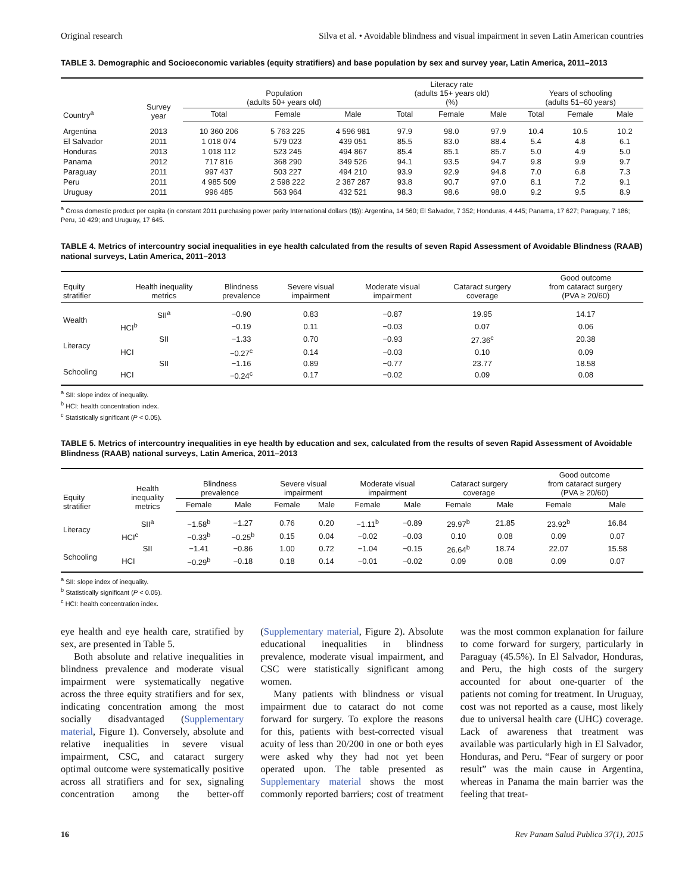Original research Silva et al. • Avoidable blindness and visual impairment in seven Latin American countries
TABLE 3. Demographic and Socioeconomic variables (equity stratifiers) and base population by sex and survey year, Latin America, 2011–2013
| Country<sup>a</sup> | Survey year | Population (adults 50+ years old) | | | Literacy rate (adults 15+ years old) (%) | | | Years of schooling (adults 51–60 years) | | |
| --- | --- | --- | --- | --- | --- | --- | --- | --- | --- | --- |
| | | Total | Female | Male | Total | Female | Male | Total | Female | Male |
| Argentina | 2013 | 10 360 206 | 5 763 225 | 4 596 981 | 97.9 | 98.0 | 97.9 | 10.4 | 10.5 | 10.2 |
| El Salvador | 2011 | 1 018 074 | 579 023 | 439 051 | 85.5 | 83.0 | 88.4 | 5.4 | 4.8 | 6.1 |
| Honduras | 2013 | 1 018 112 | 523 245 | 494 867 | 85.4 | 85.1 | 85.7 | 5.0 | 4.9 | 5.0 |
| Panama | 2012 | 717 816 | 368 290 | 349 526 | 94.1 | 93.5 | 94.7 | 9.8 | 9.9 | 9.7 |
| Paraguay | 2011 | 997 437 | 503 227 | 494 210 | 93.9 | 92.9 | 94.8 | 7.0 | 6.8 | 7.3 |
| Peru | 2011 | 4 985 509 | 2 598 222 | 2 387 287 | 93.8 | 90.7 | 97.0 | 8.1 | 7.2 | 9.1 |
| Uruguay | 2011 | 996 485 | 563 964 | 432 521 | 98.3 | 98.6 | 98.0 | 9.2 | 9.5 | 8.9 |
<sup>a</sup> Gross domestic product per capita (in constant 2011 purchasing power parity International dollars (I$)): Argentina, 14 560; El Salvador, 7 352; Honduras, 4 445; Panama, 17 627; Paraguay, 7 186; Peru, 10 429; and Uruguay, 17 645.
TABLE 4. Metrics of intercountry social inequalities in eye health calculated from the results of seven Rapid Assessment of Avoidable Blindness (RAAB) national surveys, Latin America, 2011–2013
| Equity stratifier | Health inequality metrics | Blindness prevalence | Severe visual impairment | Moderate visual impairment | Cataract surgery coverage | Good outcome from cataract surgery (PVA ≥ 20/60) |
| --- | --- | --- | --- | --- | --- | --- |
| Wealth | SII<sup>a</sup> | −0.90 | 0.83 | −0.87 | 19.95 | 14.17 |
| | HCI<sup>b</sup> | −0.19 | 0.11 | −0.03 | 0.07 | 0.06 |
| Literacy | SII | −1.33 | 0.70 | −0.93 | 27.36<sup>c</sup> | 20.38 |
| | HCI | −0.27<sup>c</sup> | 0.14 | −0.03 | 0.10 | 0.09 |
| Schooling | SII | −1.16 | 0.89 | −0.77 | 23.77 | 18.58 |
| | HCI | −0.24<sup>c</sup> | 0.17 | −0.02 | 0.09 | 0.08 |
<sup>a</sup> SII: slope index of inequality.
<sup>b</sup> HCI: health concentration index.
<sup>c</sup> Statistically significant (P < 0.05).
TABLE 5. Metrics of intercountry inequalities in eye health by education and sex, calculated from the results of seven Rapid Assessment of Avoidable Blindness (RAAB) national surveys, Latin America, 2011–2013
| Equity stratifier | Health inequality metrics | Blindness prevalence | | Severe visual impairment | | Moderate visual impairment | | Cataract surgery coverage | | Good outcome from cataract surgery (PVA ≥ 20/60) | |
| --- | --- | --- | --- | --- | --- | --- | --- | --- | --- | --- | --- |
| | | Female | Male | Female | Male | Female | Male | Female | Male | Female | Male |
| Literacy | SII<sup>a</sup> | −1.58<sup>b</sup> | −1.27 | 0.76 | 0.20 | −1.11<sup>b</sup> | −0.89 | 29.97<sup>b</sup> | 21.85 | 23.92<sup>b</sup> | 16.84 |
| | HCI<sup>c</sup> | −0.33<sup>b</sup> | −0.25<sup>b</sup> | 0.15 | 0.04 | −0.02 | −0.03 | 0.10 | 0.08 | 0.09 | 0.07 |
| Schooling | SII | −1.41 | −0.86 | 1.00 | 0.72 | −1.04 | −0.15 | 26.64<sup>b</sup> | 18.74 | 22.07 | 15.58 |
| | HCI | −0.29<sup>b</sup> | −0.18 | 0.18 | 0.14 | −0.01 | −0.02 | 0.09 | 0.08 | 0.09 | 0.07 |
<sup>a</sup> SII: slope index of inequality.
<sup>b</sup> Statistically significant (P < 0.05).
<sup>c</sup> HCI: health concentration index.
eye health and eye health care, stratified by sex, are presented in Table 5.
Both absolute and relative inequalities in blindness prevalence and moderate visual impairment were systematically negative across the three equity stratifiers and for sex, indicating concentration among the most socially disadvantaged (Supplementary material, Figure 1). Conversely, absolute and relative inequalities in severe visual impairment, CSC, and cataract surgery optimal outcome were systematically positive across all stratifiers and for sex, signaling concentration among the better-off (Supplementary material, Figure 2). Absolute educational inequalities in blindness prevalence, moderate visual impairment, and CSC were statistically significant among women.
Many patients with blindness or visual impairment due to cataract do not come forward for surgery. To explore the reasons for this, patients with best-corrected visual acuity of less than 20/200 in one or both eyes were asked why they had not yet been operated upon. The table presented as Supplementary material shows the most commonly reported barriers; cost of treatment was the most common explanation for failure to come forward for surgery, particularly in Paraguay (45.5%). In El Salvador, Honduras, and Peru, the high costs of the surgery accounted for about one-quarter of the patients not coming for treatment. In Uruguay, cost was not reported as a cause, most likely due to universal health care (UHC) coverage. Lack of awareness that treatment was available was particularly high in El Salvador, Honduras, and Peru. “Fear of surgery or poor result” was the main cause in Argentina, whereas in Panama the main barrier was the feeling that treat-
16 Rev Panam Salud Publica 37(1), 2015